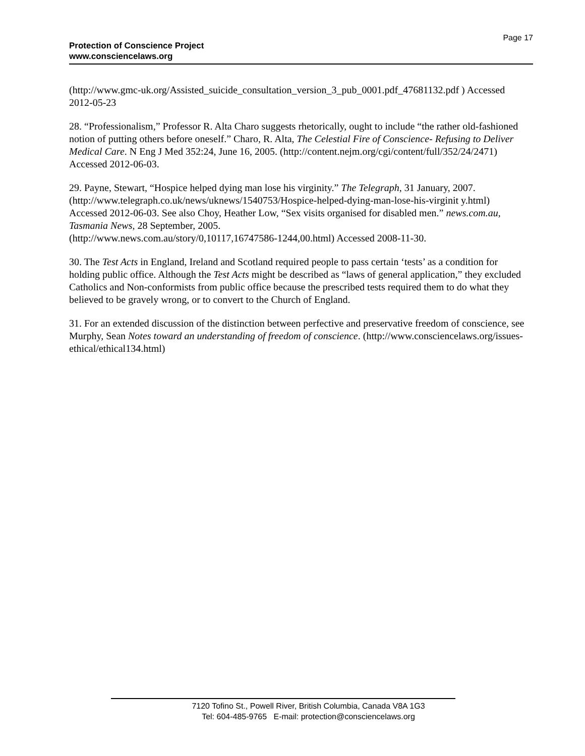Protection of Conscience Project
www.consciencelaws.org
Page 17
(http://www.gmc-uk.org/Assisted_suicide_consultation_version_3_pub_0001.pdf_47681132.pdf ) Accessed 2012-05-23
28. “Professionalism,” Professor R. Alta Charo suggests rhetorically, ought to include “the rather old-fashioned notion of putting others before oneself.” Charo, R. Alta, The Celestial Fire of Conscience- Refusing to Deliver Medical Care. N Eng J Med 352:24, June 16, 2005. (http://content.nejm.org/cgi/content/full/352/24/2471) Accessed 2012-06-03.
29. Payne, Stewart, “Hospice helped dying man lose his virginity.” The Telegraph, 31 January, 2007.
(http://www.telegraph.co.uk/news/uknews/1540753/Hospice-helped-dying-man-lose-his-virginit y.html) Accessed 2012-06-03. See also Choy, Heather Low, “Sex visits organised for disabled men.” news.com.au, Tasmania News, 28 September, 2005.
(http://www.news.com.au/story/0,10117,16747586-1244,00.html) Accessed 2008-11-30.
30. The Test Acts in England, Ireland and Scotland required people to pass certain ‘tests’ as a condition for holding public office. Although the Test Acts might be described as “laws of general application,” they excluded Catholics and Non-conformists from public office because the prescribed tests required them to do what they believed to be gravely wrong, or to convert to the Church of England.
31. For an extended discussion of the distinction between perfective and preservative freedom of conscience, see Murphy, Sean Notes toward an understanding of freedom of conscience. (http://www.consciencelaws.org/issues-ethical/ethical134.html)
7120 Tofino St., Powell River, British Columbia, Canada V8A 1G3
Tel: 604-485-9765 E-mail: protection@consciencelaws.org